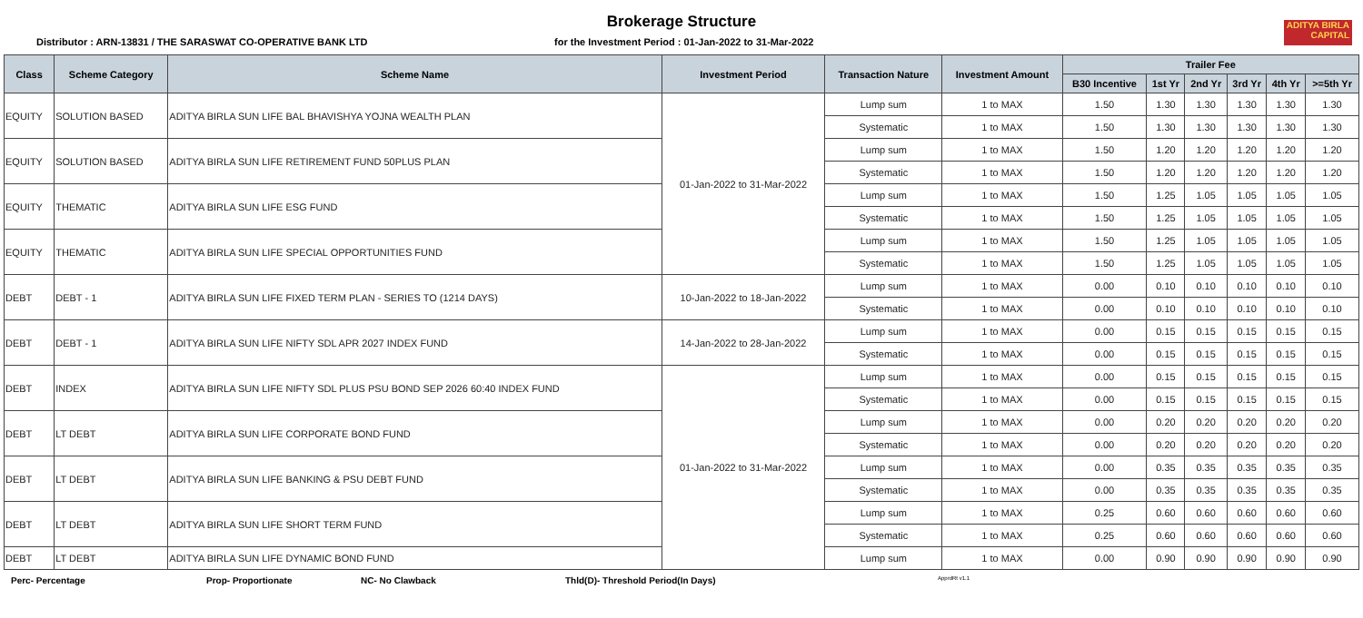ADITYA BIRLA
CAPITAL
Brokerage Structure
Distributor : ARN-13831 / THE SARASWAT CO-OPERATIVE BANK LTD for the Investment Period : 01-Jan-2022 to 31-Mar-2022
| Class | Scheme Category | Scheme Name | Investment Period | Transaction Nature | Investment Amount | Trailer Fee | | | | | |
| --- | --- | --- | --- | --- | --- | --- | --- | --- | --- | --- | --- |
| | | | | | | B30 Incentive | 1st Yr | 2nd Yr | 3rd Yr | 4th Yr | >=5th Yr |
| EQUITY | SOLUTION BASED | ADITYA BIRLA SUN LIFE BAL BHAVISHYA YOJNA WEALTH PLAN | 01-Jan-2022 to 31-Mar-2022 | Lump sum | 1 to MAX | 1.50 | 1.30 | 1.30 | 1.30 | 1.30 | 1.30 |
| | | | | Systematic | 1 to MAX | 1.50 | 1.30 | 1.30 | 1.30 | 1.30 | 1.30 |
| EQUITY | SOLUTION BASED | ADITYA BIRLA SUN LIFE RETIREMENT FUND 50PLUS PLAN | | Lump sum | 1 to MAX | 1.50 | 1.20 | 1.20 | 1.20 | 1.20 | 1.20 |
| | | | | Systematic | 1 to MAX | 1.50 | 1.20 | 1.20 | 1.20 | 1.20 | 1.20 |
| EQUITY | THEMATIC | ADITYA BIRLA SUN LIFE ESG FUND | | Lump sum | 1 to MAX | 1.50 | 1.25 | 1.05 | 1.05 | 1.05 | 1.05 |
| | | | | Systematic | 1 to MAX | 1.50 | 1.25 | 1.05 | 1.05 | 1.05 | 1.05 |
| EQUITY | THEMATIC | ADITYA BIRLA SUN LIFE SPECIAL OPPORTUNITIES FUND | | Lump sum | 1 to MAX | 1.50 | 1.25 | 1.05 | 1.05 | 1.05 | 1.05 |
| | | | | Systematic | 1 to MAX | 1.50 | 1.25 | 1.05 | 1.05 | 1.05 | 1.05 |
| DEBT | DEBT - 1 | ADITYA BIRLA SUN LIFE FIXED TERM PLAN - SERIES TO (1214 DAYS) | 10-Jan-2022 to 18-Jan-2022 | Lump sum | 1 to MAX | 0.00 | 0.10 | 0.10 | 0.10 | 0.10 | 0.10 |
| | | | | Systematic | 1 to MAX | 0.00 | 0.10 | 0.10 | 0.10 | 0.10 | 0.10 |
| DEBT | DEBT - 1 | ADITYA BIRLA SUN LIFE NIFTY SDL APR 2027 INDEX FUND | 14-Jan-2022 to 28-Jan-2022 | Lump sum | 1 to MAX | 0.00 | 0.15 | 0.15 | 0.15 | 0.15 | 0.15 |
| | | | | Systematic | 1 to MAX | 0.00 | 0.15 | 0.15 | 0.15 | 0.15 | 0.15 |
| DEBT | INDEX | ADITYA BIRLA SUN LIFE NIFTY SDL PLUS PSU BOND SEP 2026 60:40 INDEX FUND | 01-Jan-2022 to 31-Mar-2022 | Lump sum | 1 to MAX | 0.00 | 0.15 | 0.15 | 0.15 | 0.15 | 0.15 |
| | | | | Systematic | 1 to MAX | 0.00 | 0.15 | 0.15 | 0.15 | 0.15 | 0.15 |
| DEBT | LT DEBT | ADITYA BIRLA SUN LIFE CORPORATE BOND FUND | | Lump sum | 1 to MAX | 0.00 | 0.20 | 0.20 | 0.20 | 0.20 | 0.20 |
| | | | | Systematic | 1 to MAX | 0.00 | 0.20 | 0.20 | 0.20 | 0.20 | 0.20 |
| DEBT | LT DEBT | ADITYA BIRLA SUN LIFE BANKING & PSU DEBT FUND | | Lump sum | 1 to MAX | 0.00 | 0.35 | 0.35 | 0.35 | 0.35 | 0.35 |
| | | | | Systematic | 1 to MAX | 0.00 | 0.35 | 0.35 | 0.35 | 0.35 | 0.35 |
| DEBT | LT DEBT | ADITYA BIRLA SUN LIFE SHORT TERM FUND | | Lump sum | 1 to MAX | 0.25 | 0.60 | 0.60 | 0.60 | 0.60 | 0.60 |
| | | | | Systematic | 1 to MAX | 0.25 | 0.60 | 0.60 | 0.60 | 0.60 | 0.60 |
| DEBT | LT DEBT | ADITYA BIRLA SUN LIFE DYNAMIC BOND FUND | | Lump sum | 1 to MAX | 0.00 | 0.90 | 0.90 | 0.90 | 0.90 | 0.90 |
Perc- Percentage Prop- Proportionate NC- No Clawback Thld(D)- Threshold Period(In Days) ApprdRt v1.1